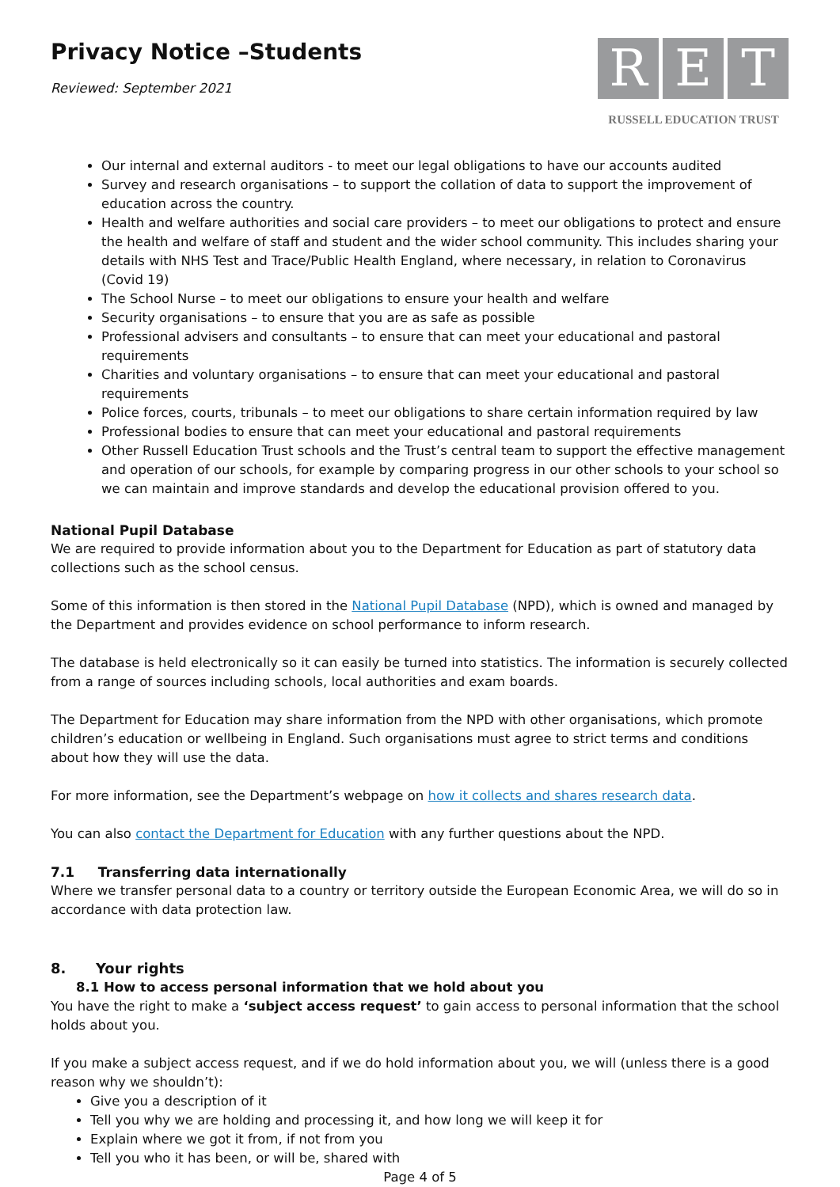Privacy Notice –Students
Reviewed: September 2021
R E T
RUSSELL EDUCATION TRUST
Our internal and external auditors - to meet our legal obligations to have our accounts audited
Survey and research organisations – to support the collation of data to support the improvement of education across the country.
Health and welfare authorities and social care providers – to meet our obligations to protect and ensure the health and welfare of staff and student and the wider school community. This includes sharing your details with NHS Test and Trace/Public Health England, where necessary, in relation to Coronavirus (Covid 19)
The School Nurse – to meet our obligations to ensure your health and welfare
Security organisations – to ensure that you are as safe as possible
Professional advisers and consultants – to ensure that can meet your educational and pastoral requirements
Charities and voluntary organisations – to ensure that can meet your educational and pastoral requirements
Police forces, courts, tribunals – to meet our obligations to share certain information required by law
Professional bodies to ensure that can meet your educational and pastoral requirements
Other Russell Education Trust schools and the Trust’s central team to support the effective management and operation of our schools, for example by comparing progress in our other schools to your school so we can maintain and improve standards and develop the educational provision offered to you.
National Pupil Database
We are required to provide information about you to the Department for Education as part of statutory data collections such as the school census.
Some of this information is then stored in the National Pupil Database (NPD), which is owned and managed by the Department and provides evidence on school performance to inform research.
The database is held electronically so it can easily be turned into statistics. The information is securely collected from a range of sources including schools, local authorities and exam boards.
The Department for Education may share information from the NPD with other organisations, which promote children’s education or wellbeing in England. Such organisations must agree to strict terms and conditions about how they will use the data.
For more information, see the Department’s webpage on how it collects and shares research data.
You can also contact the Department for Education with any further questions about the NPD.
7.1 Transferring data internationally
Where we transfer personal data to a country or territory outside the European Economic Area, we will do so in accordance with data protection law.
8. Your rights
8.1 How to access personal information that we hold about you
You have the right to make a ‘subject access request’ to gain access to personal information that the school holds about you.
If you make a subject access request, and if we do hold information about you, we will (unless there is a good reason why we shouldn’t):
Give you a description of it
Tell you why we are holding and processing it, and how long we will keep it for
Explain where we got it from, if not from you
Tell you who it has been, or will be, shared with
Page 4 of 5